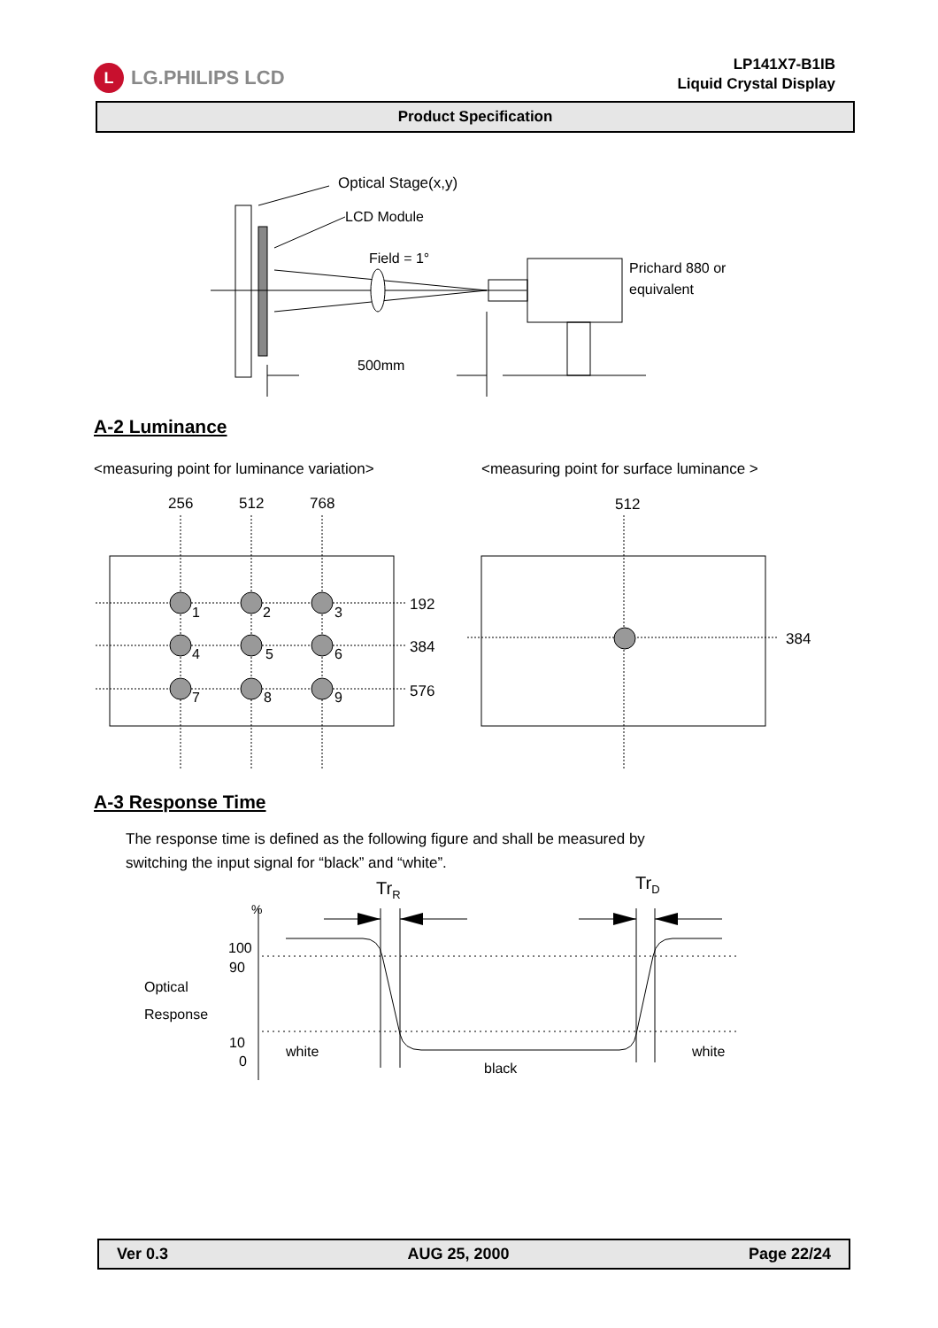L LG.PHILIPS LCD
LP141X7-B1IB
Liquid Crystal Display
Product Specification
Optical Stage(x,y)
LCD Module
Field = 1°
Prichard 880 or
equivalent
500mm
A-2 Luminance
<measuring point for luminance variation> <measuring point for surface luminance >
256
512
768
512
192
384
576
384
1
2
3
4
5
6
7
8
9
A-3 Response Time
The response time is defined as the following figure and shall be measured by
switching the input signal for “black” and “white”.
TrR
TrD
%
100
90
10
0
Optical
Response
white
black
white
Ver 0.3 AUG 25, 2000 Page 22/24